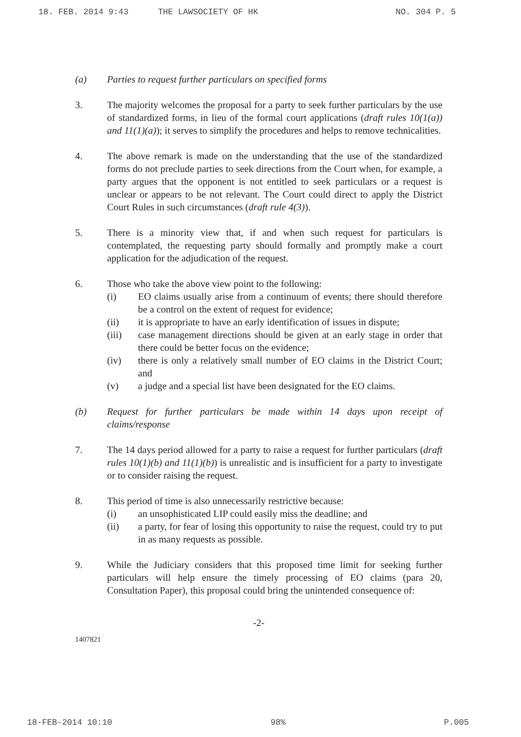18. FEB. 2014 9:43 THE LAWSOCIETY OF HK NO. 304 P. 5
(a) Parties to request further particulars on specified forms
3. The majority welcomes the proposal for a party to seek further particulars by the use of standardized forms, in lieu of the formal court applications (draft rules 10(1(a)) and 11(1)(a)); it serves to simplify the procedures and helps to remove technicalities.
4. The above remark is made on the understanding that the use of the standardized forms do not preclude parties to seek directions from the Court when, for example, a party argues that the opponent is not entitled to seek particulars or a request is unclear or appears to be not relevant. The Court could direct to apply the District Court Rules in such circumstances (draft rule 4(3)).
5. There is a minority view that, if and when such request for particulars is contemplated, the requesting party should formally and promptly make a court application for the adjudication of the request.
6. Those who take the above view point to the following:
(i) EO claims usually arise from a continuum of events; there should therefore be a control on the extent of request for evidence;
(ii) it is appropriate to have an early identification of issues in dispute;
(iii) case management directions should be given at an early stage in order that there could be better focus on the evidence;
(iv) there is only a relatively small number of EO claims in the District Court; and
(v) a judge and a special list have been designated for the EO claims.
(b) Request for further particulars be made within 14 days upon receipt of claims/response
7. The 14 days period allowed for a party to raise a request for further particulars (draft rules 10(1)(b) and 11(1)(b)) is unrealistic and is insufficient for a party to investigate or to consider raising the request.
8. This period of time is also unnecessarily restrictive because:
(i) an unsophisticated LIP could easily miss the deadline; and
(ii) a party, for fear of losing this opportunity to raise the request, could try to put in as many requests as possible.
9. While the Judiciary considers that this proposed time limit for seeking further particulars will help ensure the timely processing of EO claims (para 20, Consultation Paper), this proposal could bring the unintended consequence of:
-2-
1407821
18-FEB-2014 10:10 98% P.005